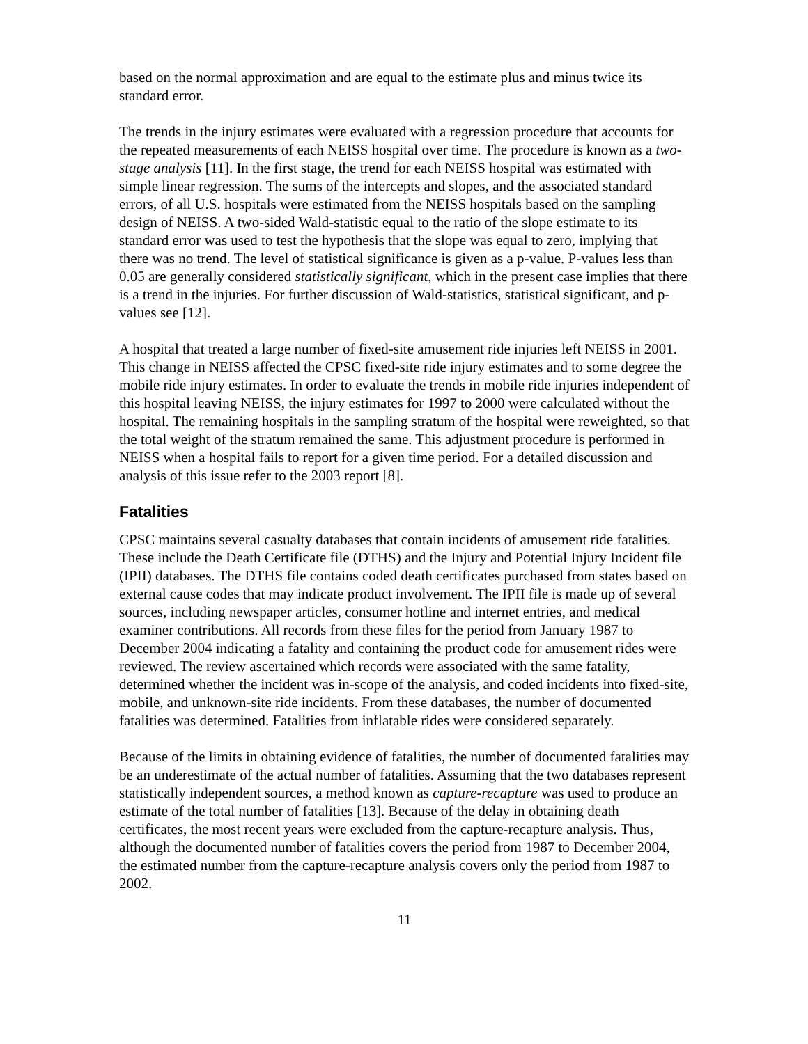based on the normal approximation and are equal to the estimate plus and minus twice its standard error.
The trends in the injury estimates were evaluated with a regression procedure that accounts for the repeated measurements of each NEISS hospital over time. The procedure is known as a two-stage analysis [11]. In the first stage, the trend for each NEISS hospital was estimated with simple linear regression. The sums of the intercepts and slopes, and the associated standard errors, of all U.S. hospitals were estimated from the NEISS hospitals based on the sampling design of NEISS. A two-sided Wald-statistic equal to the ratio of the slope estimate to its standard error was used to test the hypothesis that the slope was equal to zero, implying that there was no trend. The level of statistical significance is given as a p-value. P-values less than 0.05 are generally considered statistically significant, which in the present case implies that there is a trend in the injuries. For further discussion of Wald-statistics, statistical significant, and p-values see [12].
A hospital that treated a large number of fixed-site amusement ride injuries left NEISS in 2001. This change in NEISS affected the CPSC fixed-site ride injury estimates and to some degree the mobile ride injury estimates. In order to evaluate the trends in mobile ride injuries independent of this hospital leaving NEISS, the injury estimates for 1997 to 2000 were calculated without the hospital. The remaining hospitals in the sampling stratum of the hospital were reweighted, so that the total weight of the stratum remained the same. This adjustment procedure is performed in NEISS when a hospital fails to report for a given time period. For a detailed discussion and analysis of this issue refer to the 2003 report [8].
Fatalities
CPSC maintains several casualty databases that contain incidents of amusement ride fatalities. These include the Death Certificate file (DTHS) and the Injury and Potential Injury Incident file (IPII) databases. The DTHS file contains coded death certificates purchased from states based on external cause codes that may indicate product involvement. The IPII file is made up of several sources, including newspaper articles, consumer hotline and internet entries, and medical examiner contributions. All records from these files for the period from January 1987 to December 2004 indicating a fatality and containing the product code for amusement rides were reviewed. The review ascertained which records were associated with the same fatality, determined whether the incident was in-scope of the analysis, and coded incidents into fixed-site, mobile, and unknown-site ride incidents. From these databases, the number of documented fatalities was determined. Fatalities from inflatable rides were considered separately.
Because of the limits in obtaining evidence of fatalities, the number of documented fatalities may be an underestimate of the actual number of fatalities. Assuming that the two databases represent statistically independent sources, a method known as capture-recapture was used to produce an estimate of the total number of fatalities [13]. Because of the delay in obtaining death certificates, the most recent years were excluded from the capture-recapture analysis. Thus, although the documented number of fatalities covers the period from 1987 to December 2004, the estimated number from the capture-recapture analysis covers only the period from 1987 to 2002.
11